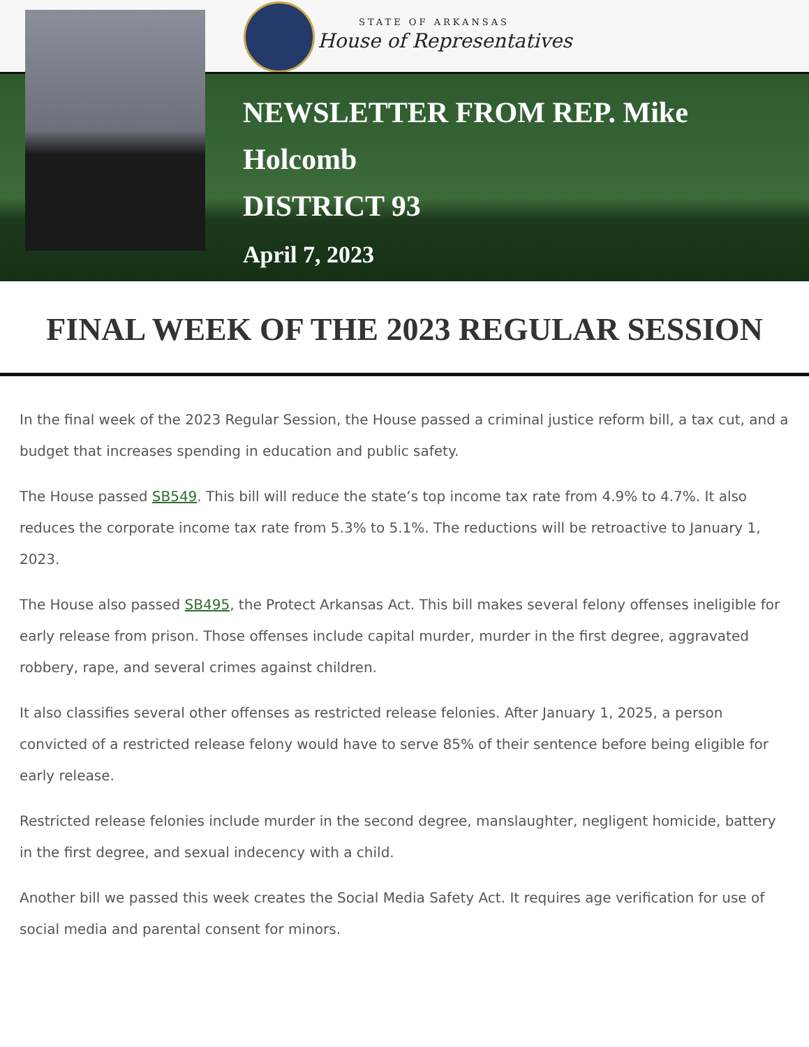STATE OF ARKANSAS
House of Representatives
NEWSLETTER FROM REP. Mike
Holcomb
DISTRICT 93
April 7, 2023
FINAL WEEK OF THE 2023 REGULAR SESSION
In the final week of the 2023 Regular Session, the House passed a criminal justice reform bill, a tax cut, and a budget that increases spending in education and public safety.
The House passed SB549. This bill will reduce the state’s top income tax rate from 4.9% to 4.7%. It also reduces the corporate income tax rate from 5.3% to 5.1%. The reductions will be retroactive to January 1, 2023.
The House also passed SB495, the Protect Arkansas Act. This bill makes several felony offenses ineligible for early release from prison. Those offenses include capital murder, murder in the first degree, aggravated robbery, rape, and several crimes against children.
It also classifies several other offenses as restricted release felonies. After January 1, 2025, a person convicted of a restricted release felony would have to serve 85% of their sentence before being eligible for early release.
Restricted release felonies include murder in the second degree, manslaughter, negligent homicide, battery in the first degree, and sexual indecency with a child.
Another bill we passed this week creates the Social Media Safety Act. It requires age verification for use of social media and parental consent for minors.